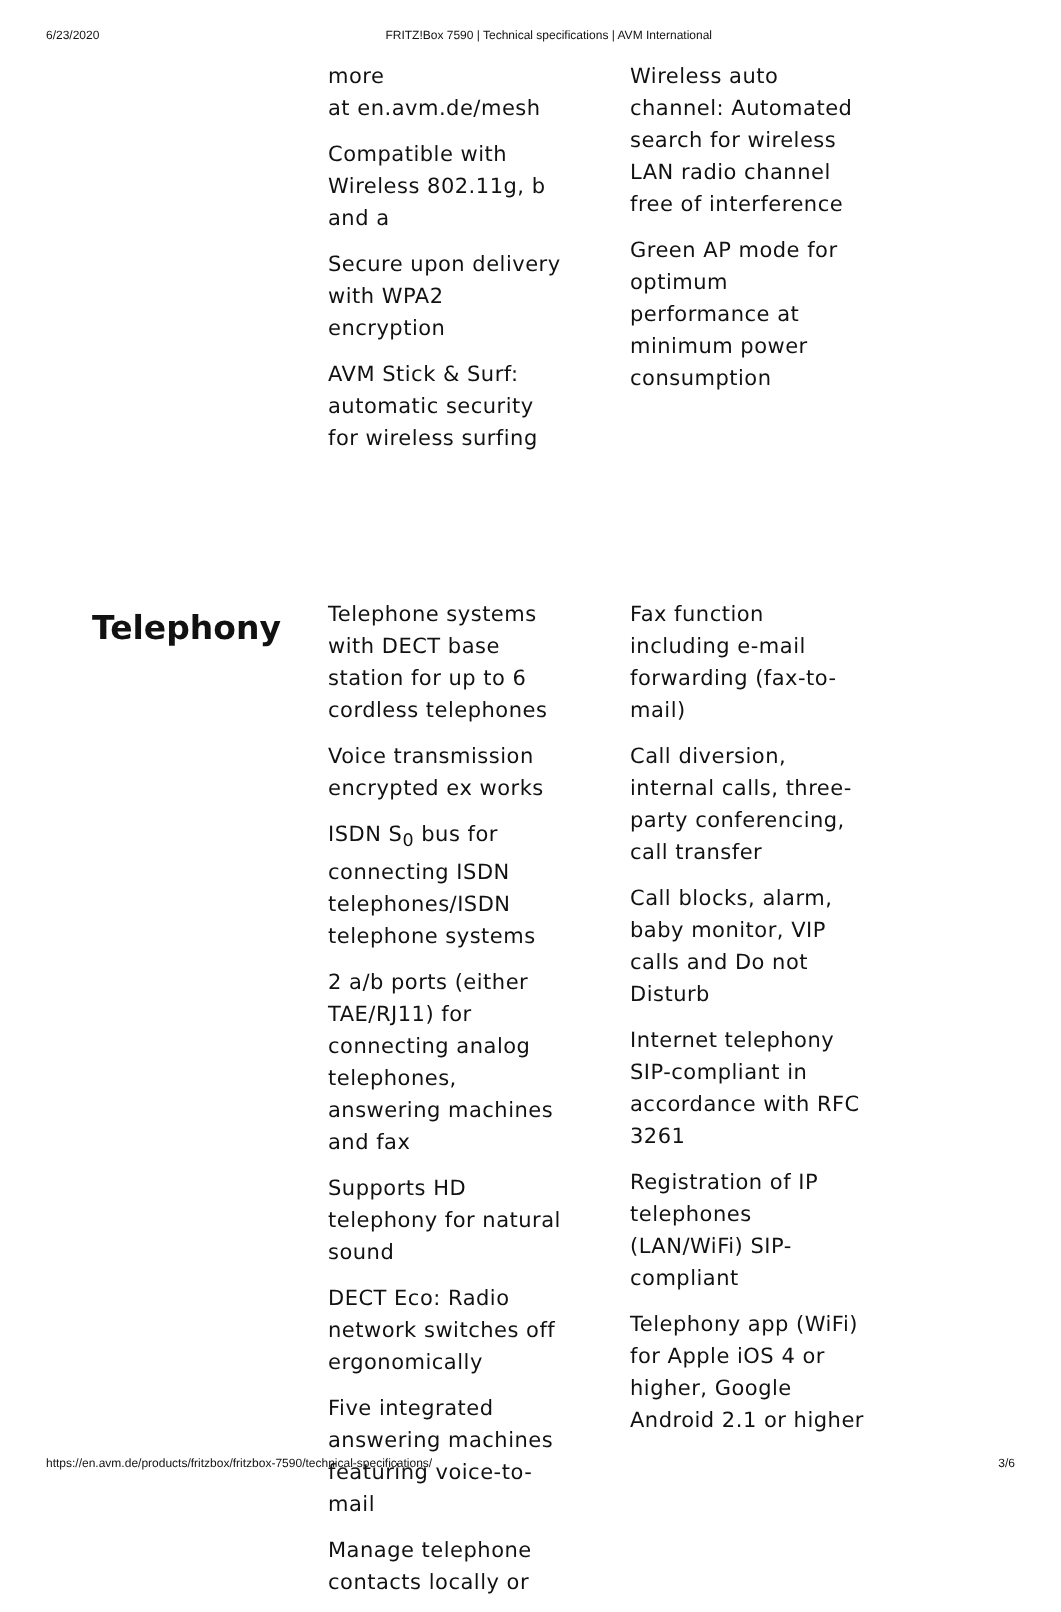6/23/2020 FRITZ!Box 7590 | Technical specifications | AVM International
more
at en.avm.de/mesh
Compatible with Wireless 802.11g, b and a
Secure upon delivery with WPA2 encryption
AVM Stick & Surf: automatic security for wireless surfing
Wireless auto channel: Automated search for wireless LAN radio channel free of interference
Green AP mode for optimum performance at minimum power consumption
Telephony
Telephone systems with DECT base station for up to 6 cordless telephones
Voice transmission encrypted ex works
ISDN S<sub>0</sub> bus for connecting ISDN telephones/ISDN telephone systems
2 a/b ports (either TAE/RJ11) for connecting analog telephones, answering machines and fax
Supports HD telephony for natural sound
DECT Eco: Radio network switches off ergonomically
Five integrated answering machines featuring voice-to-mail
Manage telephone contacts locally or
Fax function including e-mail forwarding (fax-to-mail)
Call diversion, internal calls, three-party conferencing, call transfer
Call blocks, alarm, baby monitor, VIP calls and Do not Disturb
Internet telephony SIP-compliant in accordance with RFC 3261
Registration of IP telephones (LAN/WiFi) SIP-compliant
Telephony app (WiFi) for Apple iOS 4 or higher, Google Android 2.1 or higher
https://en.avm.de/products/fritzbox/fritzbox-7590/technical-specifications/ 3/6